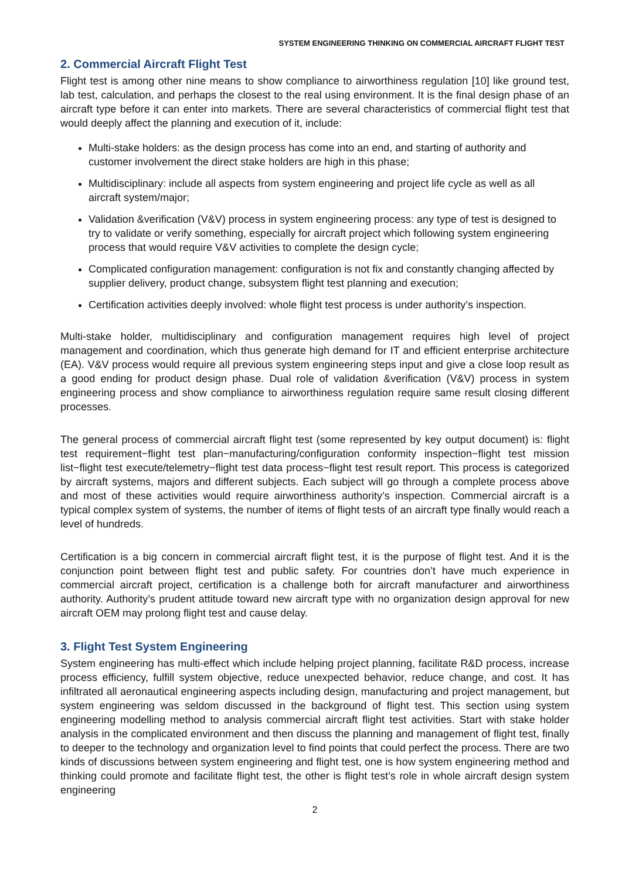SYSTEM ENGINEERING THINKING ON COMMERCIAL AIRCRAFT FLIGHT TEST
2. Commercial Aircraft Flight Test
Flight test is among other nine means to show compliance to airworthiness regulation [10] like ground test, lab test, calculation, and perhaps the closest to the real using environment. It is the final design phase of an aircraft type before it can enter into markets. There are several characteristics of commercial flight test that would deeply affect the planning and execution of it, include:
Multi-stake holders: as the design process has come into an end, and starting of authority and customer involvement the direct stake holders are high in this phase;
Multidisciplinary: include all aspects from system engineering and project life cycle as well as all aircraft system/major;
Validation &verification (V&V) process in system engineering process: any type of test is designed to try to validate or verify something, especially for aircraft project which following system engineering process that would require V&V activities to complete the design cycle;
Complicated configuration management: configuration is not fix and constantly changing affected by supplier delivery, product change, subsystem flight test planning and execution;
Certification activities deeply involved: whole flight test process is under authority’s inspection.
Multi-stake holder, multidisciplinary and configuration management requires high level of project management and coordination, which thus generate high demand for IT and efficient enterprise architecture (EA). V&V process would require all previous system engineering steps input and give a close loop result as a good ending for product design phase. Dual role of validation &verification (V&V) process in system engineering process and show compliance to airworthiness regulation require same result closing different processes.
The general process of commercial aircraft flight test (some represented by key output document) is: flight test requirement−flight test plan−manufacturing/configuration conformity inspection−flight test mission list−flight test execute/telemetry−flight test data process−flight test result report. This process is categorized by aircraft systems, majors and different subjects. Each subject will go through a complete process above and most of these activities would require airworthiness authority’s inspection. Commercial aircraft is a typical complex system of systems, the number of items of flight tests of an aircraft type finally would reach a level of hundreds.
Certification is a big concern in commercial aircraft flight test, it is the purpose of flight test. And it is the conjunction point between flight test and public safety. For countries don’t have much experience in commercial aircraft project, certification is a challenge both for aircraft manufacturer and airworthiness authority. Authority’s prudent attitude toward new aircraft type with no organization design approval for new aircraft OEM may prolong flight test and cause delay.
3. Flight Test System Engineering
System engineering has multi-effect which include helping project planning, facilitate R&D process, increase process efficiency, fulfill system objective, reduce unexpected behavior, reduce change, and cost. It has infiltrated all aeronautical engineering aspects including design, manufacturing and project management, but system engineering was seldom discussed in the background of flight test. This section using system engineering modelling method to analysis commercial aircraft flight test activities. Start with stake holder analysis in the complicated environment and then discuss the planning and management of flight test, finally to deeper to the technology and organization level to find points that could perfect the process. There are two kinds of discussions between system engineering and flight test, one is how system engineering method and thinking could promote and facilitate flight test, the other is flight test’s role in whole aircraft design system engineering
2